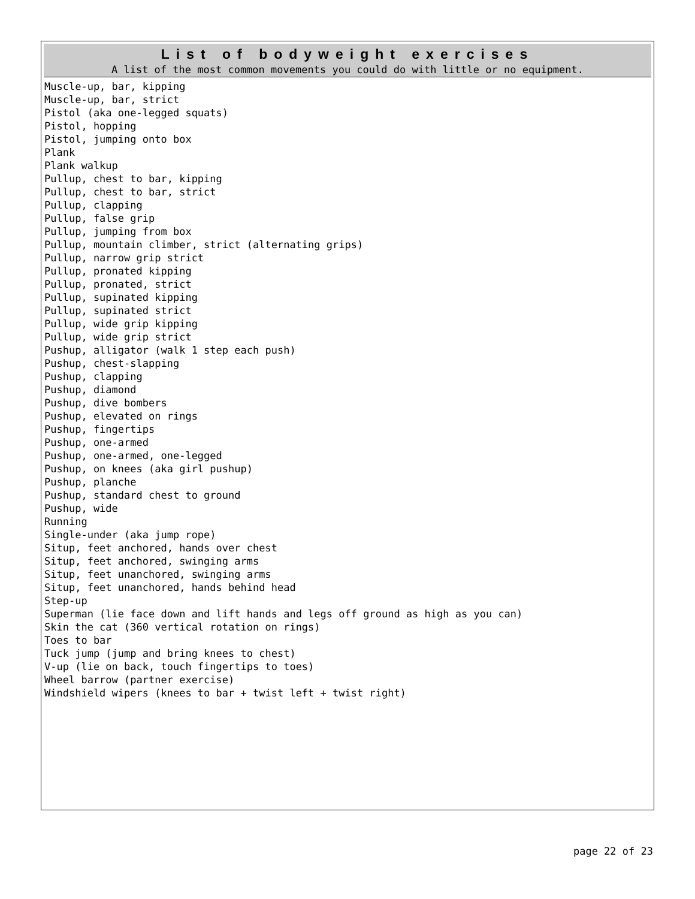List of bodyweight exercises
A list of the most common movements you could do with little or no equipment.
Muscle-up, bar, kipping Muscle-up, bar, strict Pistol (aka one-legged squats) Pistol, hopping Pistol, jumping onto box Plank Plank walkup Pullup, chest to bar, kipping Pullup, chest to bar, strict Pullup, clapping Pullup, false grip Pullup, jumping from box Pullup, mountain climber, strict (alternating grips) Pullup, narrow grip strict Pullup, pronated kipping Pullup, pronated, strict Pullup, supinated kipping Pullup, supinated strict Pullup, wide grip kipping Pullup, wide grip strict Pushup, alligator (walk 1 step each push) Pushup, chest-slapping Pushup, clapping Pushup, diamond Pushup, dive bombers Pushup, elevated on rings Pushup, fingertips Pushup, one-armed Pushup, one-armed, one-legged Pushup, on knees (aka girl pushup) Pushup, planche Pushup, standard chest to ground Pushup, wide Running Single-under (aka jump rope) Situp, feet anchored, hands over chest Situp, feet anchored, swinging arms Situp, feet unanchored, swinging arms Situp, feet unanchored, hands behind head Step-up Superman (lie face down and lift hands and legs off ground as high as you can) Skin the cat (360 vertical rotation on rings) Toes to bar Tuck jump (jump and bring knees to chest) V-up (lie on back, touch fingertips to toes) Wheel barrow (partner exercise) Windshield wipers (knees to bar + twist left + twist right)
page 22 of 23